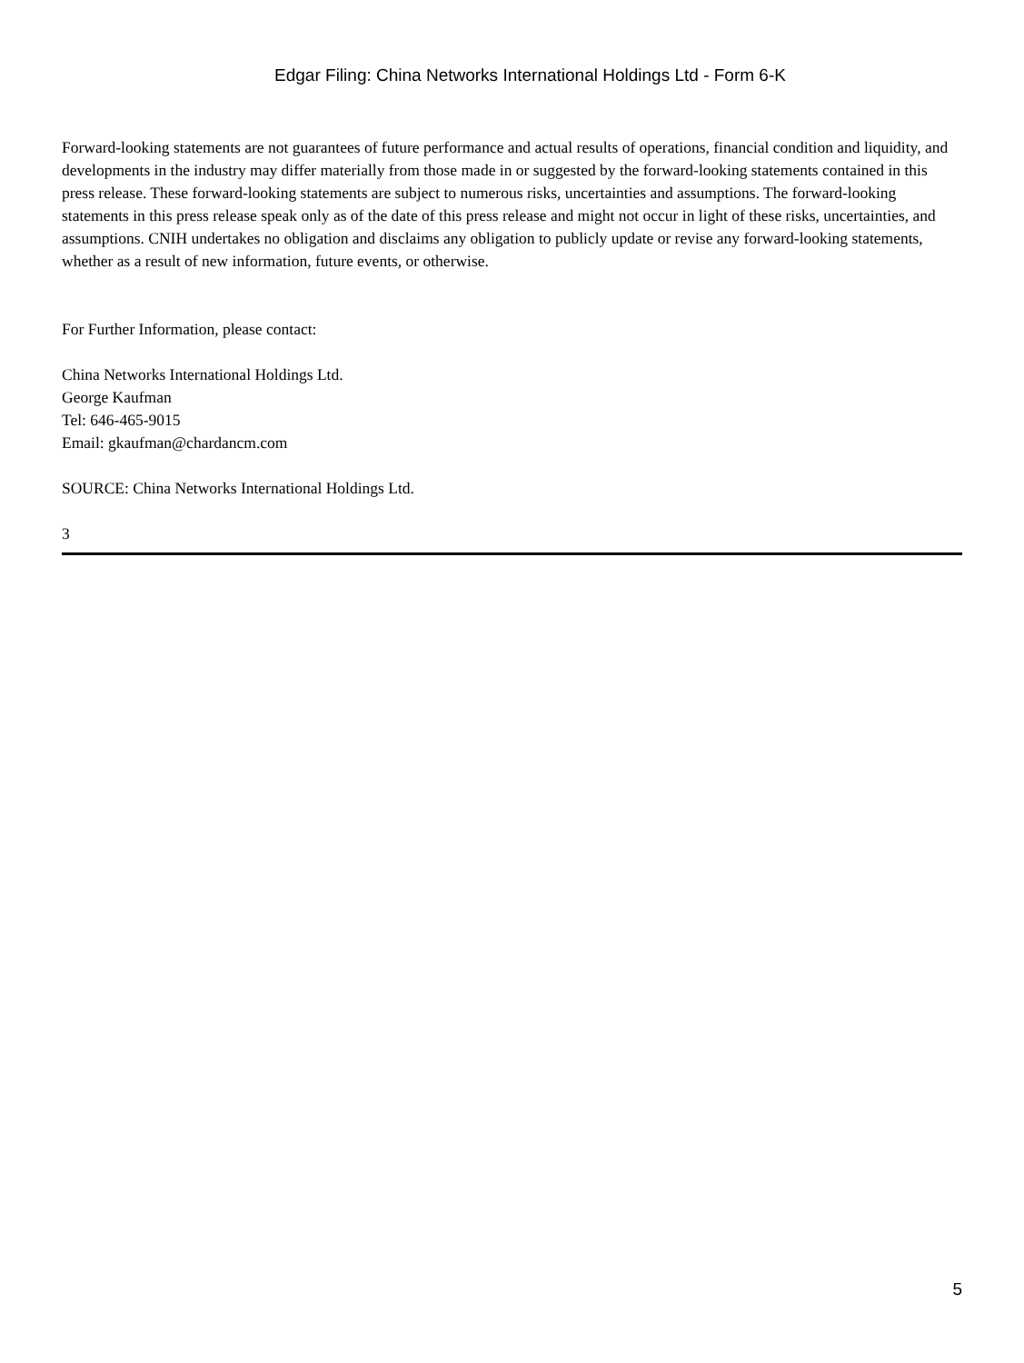Edgar Filing: China Networks International Holdings Ltd - Form 6-K
Forward-looking statements are not guarantees of future performance and actual results of operations, financial condition and liquidity, and developments in the industry may differ materially from those made in or suggested by the forward-looking statements contained in this press release. These forward-looking statements are subject to numerous risks, uncertainties and assumptions. The forward-looking statements in this press release speak only as of the date of this press release and might not occur in light of these risks, uncertainties, and assumptions. CNIH undertakes no obligation and disclaims any obligation to publicly update or revise any forward-looking statements, whether as a result of new information, future events, or otherwise.
For Further Information, please contact:
China Networks International Holdings Ltd.
George Kaufman
Tel: 646-465-9015
Email: gkaufman@chardancm.com
SOURCE: China Networks International Holdings Ltd.
3
5